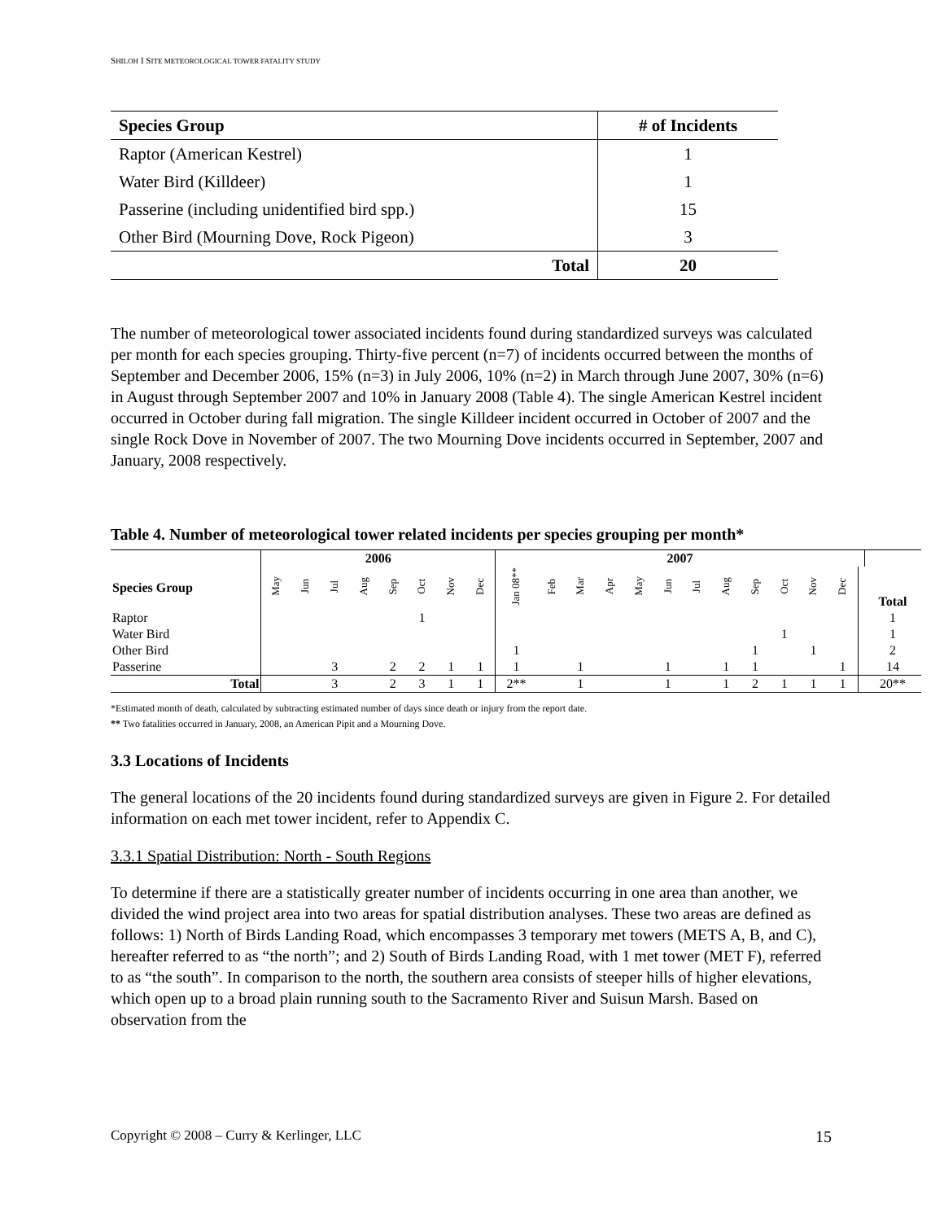SHILOH I SITE METEOROLOGICAL TOWER FATALITY STUDY
| Species Group | # of Incidents |
| --- | --- |
| Raptor (American Kestrel) | 1 |
| Water Bird (Killdeer) | 1 |
| Passerine (including unidentified bird spp.) | 15 |
| Other Bird (Mourning Dove, Rock Pigeon) | 3 |
| Total | 20 |
The number of meteorological tower associated incidents found during standardized surveys was calculated per month for each species grouping. Thirty-five percent (n=7) of incidents occurred between the months of September and December 2006, 15% (n=3) in July 2006, 10% (n=2) in March through June 2007, 30% (n=6) in August through September 2007 and 10% in January 2008 (Table 4). The single American Kestrel incident occurred in October during fall migration. The single Killdeer incident occurred in October of 2007 and the single Rock Dove in November of 2007. The two Mourning Dove incidents occurred in September, 2007 and January, 2008 respectively.
Table 4. Number of meteorological tower related incidents per species grouping per month*
| | 2006 | | | | | | | | 2007 | | | | | | | | | | | | | |
| --- | --- | --- | --- | --- | --- | --- | --- | --- | --- | --- | --- | --- | --- | --- | --- | --- | --- | --- | --- | --- | --- | --- |
| Species Group | May | Jun | Jul | Aug | Sep | Oct | Nov | Dec | Jan 08** | Feb | Mar | Apr | May | Jun | Jul | Aug | Sep | Oct | Nov | Dec | | Total |
| Raptor | | | | | | 1 | | | | | | | | | | | | | | | | 1 |
| Water Bird | | | | | | | | | | | | | | | | | | 1 | | | | 1 |
| Other Bird | | | | | | | | | 1 | | | | | | | | 1 | | 1 | | | 2 |
| Passerine | | | 3 | | 2 | 2 | 1 | 1 | 1 | | 1 | | | 1 | | 1 | 1 | | | 1 | | 14 |
| Total | | | 3 | | 2 | 3 | 1 | 1 | 2** | | 1 | | | 1 | | 1 | 2 | 1 | 1 | 1 | | 20** |
*Estimated month of death, calculated by subtracting estimated number of days since death or injury from the report date.
** Two fatalities occurred in January, 2008, an American Pipit and a Mourning Dove.
3.3 Locations of Incidents
The general locations of the 20 incidents found during standardized surveys are given in Figure 2. For detailed information on each met tower incident, refer to Appendix C.
3.3.1 Spatial Distribution: North - South Regions
To determine if there are a statistically greater number of incidents occurring in one area than another, we divided the wind project area into two areas for spatial distribution analyses. These two areas are defined as follows: 1) North of Birds Landing Road, which encompasses 3 temporary met towers (METS A, B, and C), hereafter referred to as “the north”; and 2) South of Birds Landing Road, with 1 met tower (MET F), referred to as “the south”. In comparison to the north, the southern area consists of steeper hills of higher elevations, which open up to a broad plain running south to the Sacramento River and Suisun Marsh. Based on observation from the
Copyright © 2008 – Curry & Kerlinger, LLC 15